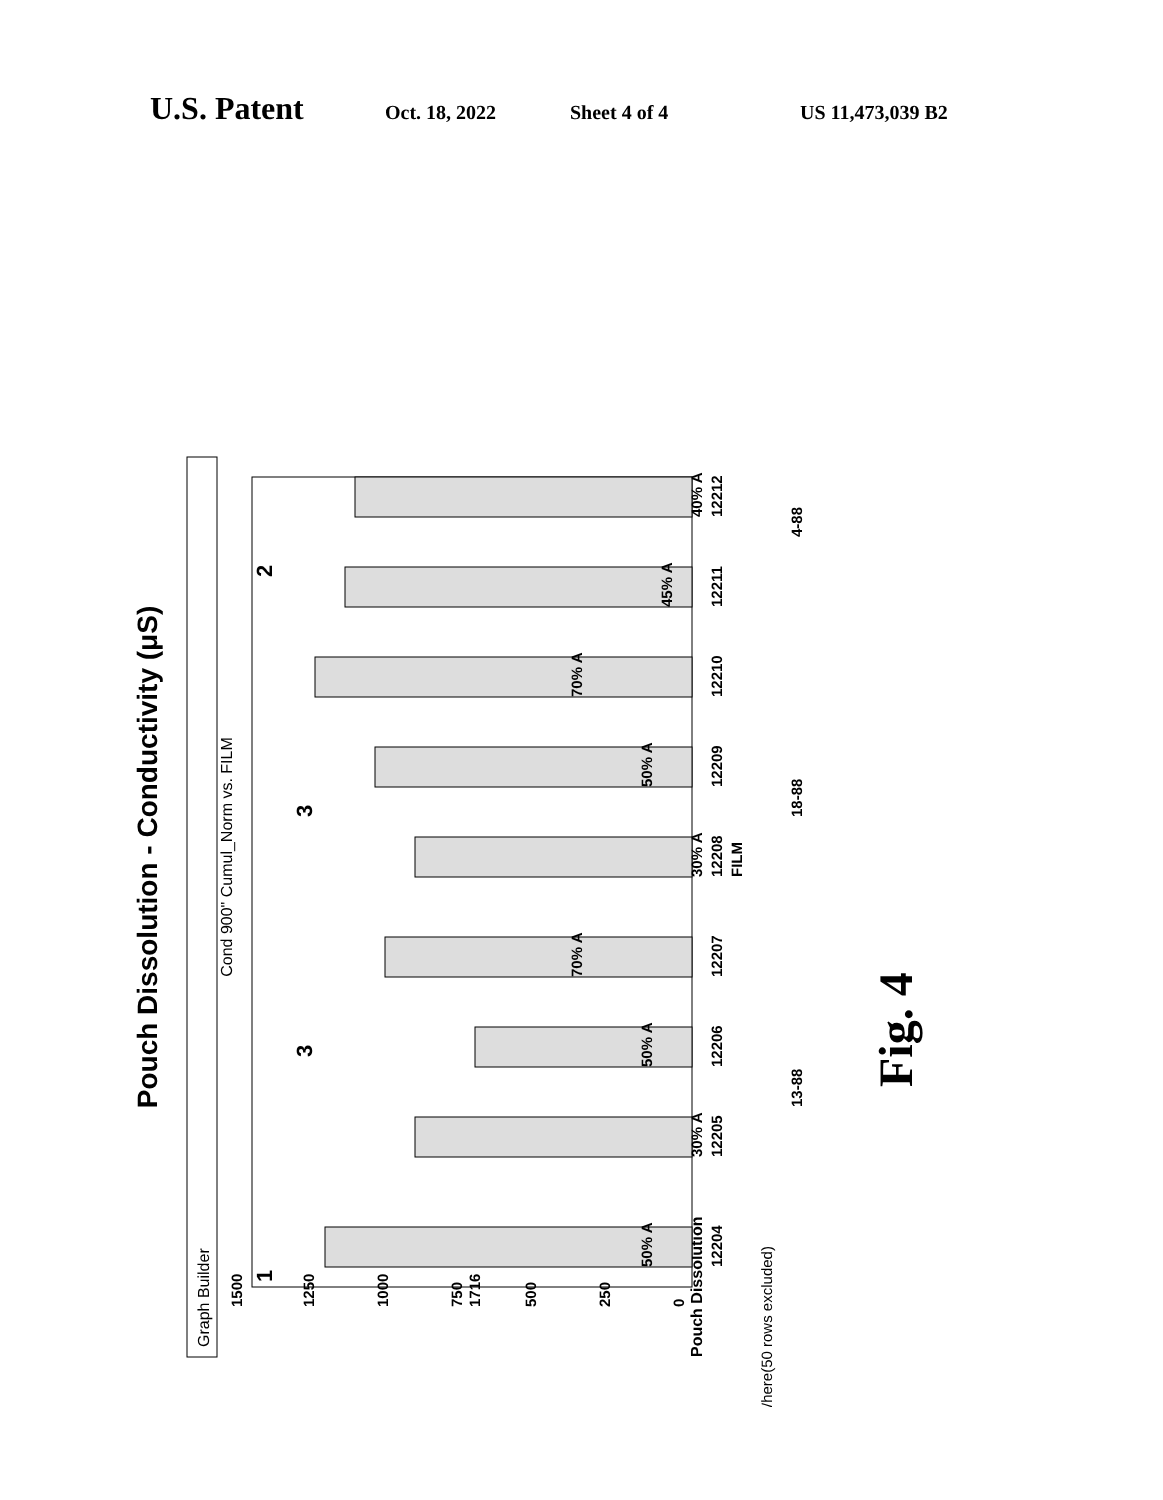U.S. Patent Oct. 18, 2022 Sheet 4 of 4 US 11,473,039 B2
Pouch Dissolution - Conductivity (μS)
Graph Builder
Cond 900" Cumul_Norm vs. FILM
1500
1250
1000
750
1716
500
250
0
Pouch Dissolution
50% A
30% A
50% A
70% A
30% A
50% A
70% A
45% A
40% A
12204
12205
12206
12207
12208
12209
12210
12211
12212
FILM
13-88
18-88
4-88
1
2
3
3
Where(50 rows excluded)
Fig. 4